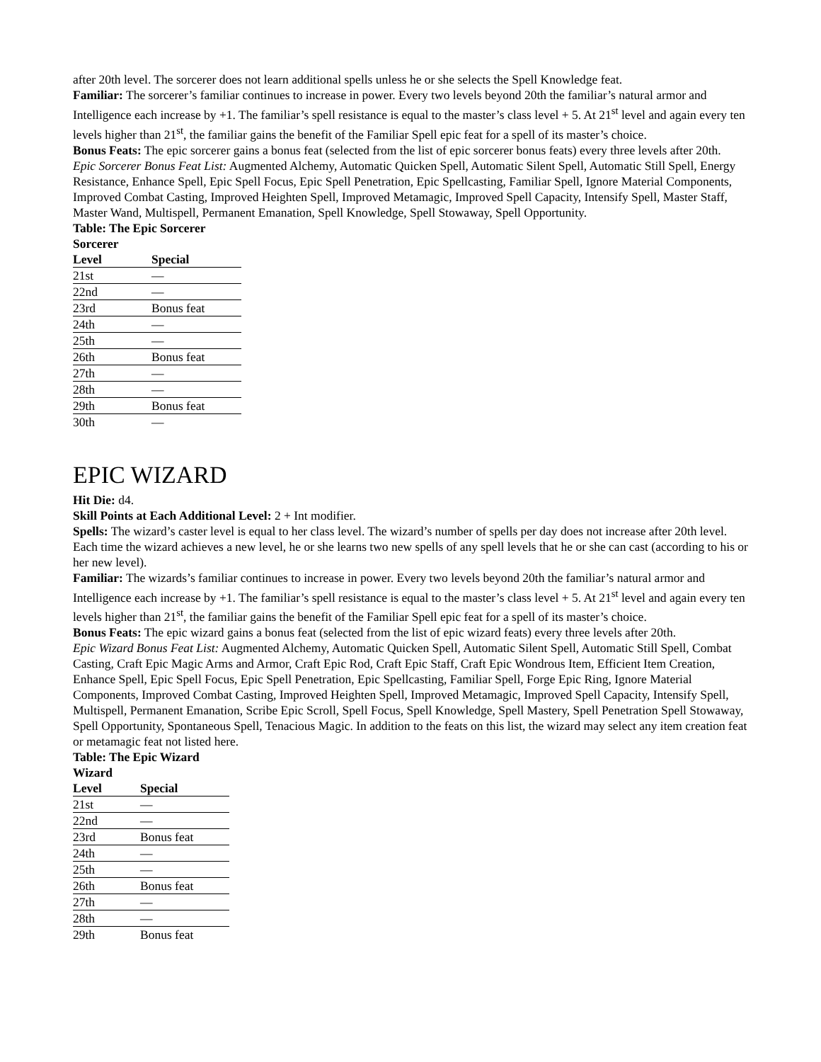after 20th level. The sorcerer does not learn additional spells unless he or she selects the Spell Knowledge feat.
Familiar: The sorcerer’s familiar continues to increase in power. Every two levels beyond 20th the familiar’s natural armor and Intelligence each increase by +1. The familiar’s spell resistance is equal to the master’s class level + 5. At 21<sup>st</sup> level and again every ten levels higher than 21<sup>st</sup>, the familiar gains the benefit of the Familiar Spell epic feat for a spell of its master’s choice.
Bonus Feats: The epic sorcerer gains a bonus feat (selected from the list of epic sorcerer bonus feats) every three levels after 20th.
Epic Sorcerer Bonus Feat List: Augmented Alchemy, Automatic Quicken Spell, Automatic Silent Spell, Automatic Still Spell, Energy Resistance, Enhance Spell, Epic Spell Focus, Epic Spell Penetration, Epic Spellcasting, Familiar Spell, Ignore Material Components, Improved Combat Casting, Improved Heighten Spell, Improved Metamagic, Improved Spell Capacity, Intensify Spell, Master Staff, Master Wand, Multispell, Permanent Emanation, Spell Knowledge, Spell Stowaway, Spell Opportunity.
Table: The Epic Sorcerer
| Sorcerer Level | Special |
| --- | --- |
| 21st | — |
| 22nd | — |
| 23rd | Bonus feat |
| 24th | — |
| 25th | — |
| 26th | Bonus feat |
| 27th | — |
| 28th | — |
| 29th | Bonus feat |
| 30th | — |
EPIC WIZARD
Hit Die: d4.
Skill Points at Each Additional Level: 2 + Int modifier.
Spells: The wizard’s caster level is equal to her class level. The wizard’s number of spells per day does not increase after 20th level. Each time the wizard achieves a new level, he or she learns two new spells of any spell levels that he or she can cast (according to his or her new level).
Familiar: The wizards’s familiar continues to increase in power. Every two levels beyond 20th the familiar’s natural armor and Intelligence each increase by +1. The familiar’s spell resistance is equal to the master’s class level + 5. At 21<sup>st</sup> level and again every ten levels higher than 21<sup>st</sup>, the familiar gains the benefit of the Familiar Spell epic feat for a spell of its master’s choice.
Bonus Feats: The epic wizard gains a bonus feat (selected from the list of epic wizard feats) every three levels after 20th.
Epic Wizard Bonus Feat List: Augmented Alchemy, Automatic Quicken Spell, Automatic Silent Spell, Automatic Still Spell, Combat Casting, Craft Epic Magic Arms and Armor, Craft Epic Rod, Craft Epic Staff, Craft Epic Wondrous Item, Efficient Item Creation, Enhance Spell, Epic Spell Focus, Epic Spell Penetration, Epic Spellcasting, Familiar Spell, Forge Epic Ring, Ignore Material Components, Improved Combat Casting, Improved Heighten Spell, Improved Metamagic, Improved Spell Capacity, Intensify Spell, Multispell, Permanent Emanation, Scribe Epic Scroll, Spell Focus, Spell Knowledge, Spell Mastery, Spell Penetration Spell Stowaway, Spell Opportunity, Spontaneous Spell, Tenacious Magic. In addition to the feats on this list, the wizard may select any item creation feat or metamagic feat not listed here.
Table: The Epic Wizard
| Wizard Level | Special |
| --- | --- |
| 21st | — |
| 22nd | — |
| 23rd | Bonus feat |
| 24th | — |
| 25th | — |
| 26th | Bonus feat |
| 27th | — |
| 28th | — |
| 29th | Bonus feat |